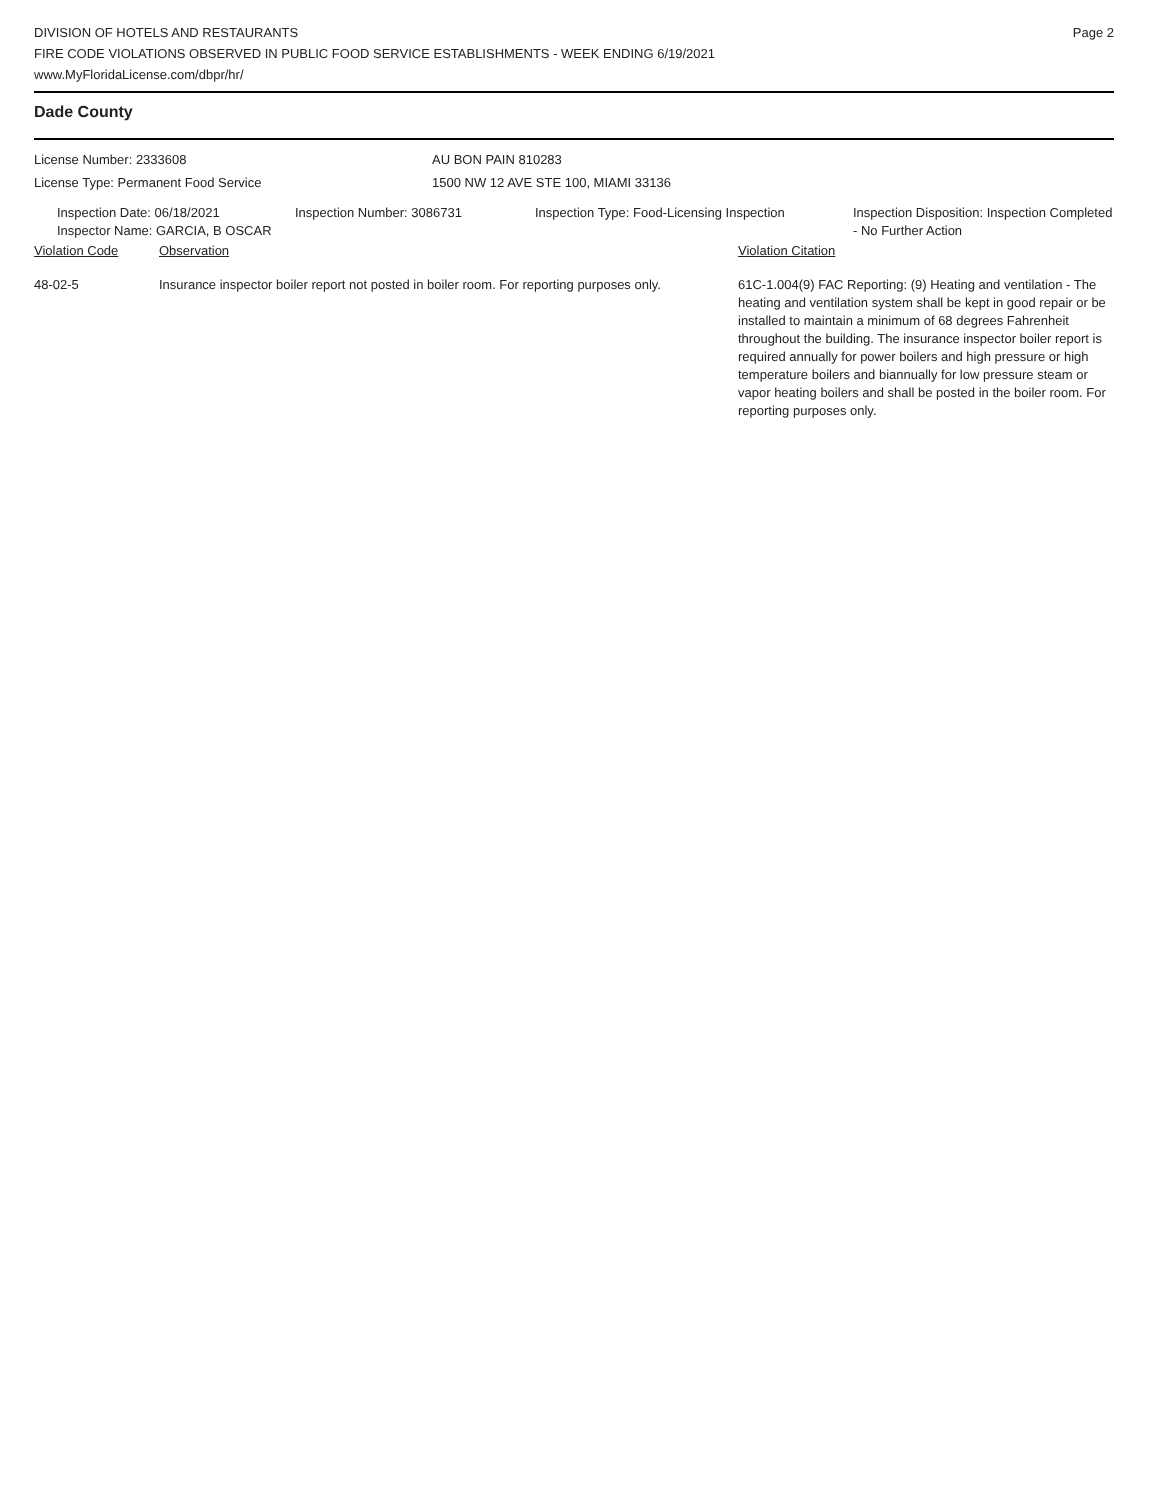DIVISION OF HOTELS AND RESTAURANTS
FIRE CODE VIOLATIONS OBSERVED IN PUBLIC FOOD SERVICE ESTABLISHMENTS - WEEK ENDING 6/19/2021
www.MyFloridaLicense.com/dbpr/hr/
Page 2
Dade County
License Number: 2333608 AU BON PAIN 810283
License Type: Permanent Food Service 1500 NW 12 AVE STE 100, MIAMI 33136
| Inspection Date: 06/18/2021 Inspector Name: GARCIA, B OSCAR | Inspection Number: 3086731 | Inspection Type: Food-Licensing Inspection | Inspection Disposition: Inspection Completed - No Further Action |
| Violation Code | Observation | Violation Citation |
| 48-02-5 | Insurance inspector boiler report not posted in boiler room. For reporting purposes only. | 61C-1.004(9) FAC Reporting: (9) Heating and ventilation - The heating and ventilation system shall be kept in good repair or be installed to maintain a minimum of 68 degrees Fahrenheit throughout the building. The insurance inspector boiler report is required annually for power boilers and high pressure or high temperature boilers and biannually for low pressure steam or vapor heating boilers and shall be posted in the boiler room. For reporting purposes only. |